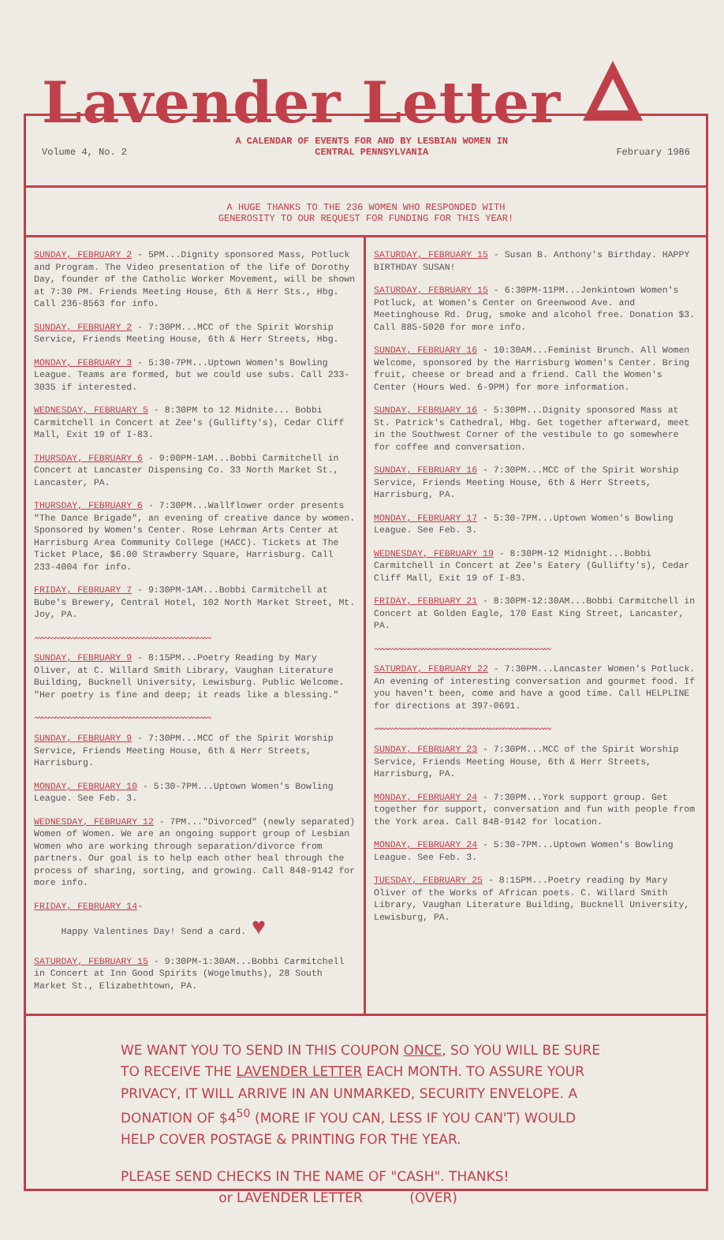Lavender Letter
Volume 4, No. 2 A CALENDAR OF EVENTS FOR AND BY LESBIAN WOMEN IN
CENTRAL PENNSYLVANIA February 1986
A HUGE THANKS TO THE 236 WOMEN WHO RESPONDED WITH
GENEROSITY TO OUR REQUEST FOR FUNDING FOR THIS YEAR!
SUNDAY, FEBRUARY 2 - 5PM...Dignity sponsored Mass, Potluck and Program. The Video presentation of the life of Dorothy Day, founder of the Catholic Worker Movement, will be shown at 7:30 PM. Friends Meeting House, 6th & Herr Sts., Hbg. Call 236-8563 for info.
SUNDAY, FEBRUARY 2 - 7:30PM...MCC of the Spirit Worship Service, Friends Meeting House, 6th & Herr Streets, Hbg.
MONDAY, FEBRUARY 3 - 5:30-7PM...Uptown Women's Bowling League. Teams are formed, but we could use subs. Call 233-3035 if interested.
WEDNESDAY, FEBRUARY 5 - 8:30PM to 12 Midnite... Bobbi Carmitchell in Concert at Zee's (Gullifty's), Cedar Cliff Mall, Exit 19 of I-83.
THURSDAY, FEBRUARY 6 - 9:00PM-1AM...Bobbi Carmitchell in Concert at Lancaster Dispensing Co. 33 North Market St., Lancaster, PA.
THURSDAY, FEBRUARY 6 - 7:30PM...Wallflower order presents "The Dance Brigade", an evening of creative dance by women. Sponsored by Women's Center. Rose Lehrman Arts Center at Harrisburg Area Community College (HACC). Tickets at The Ticket Place, $6.00 Strawberry Square, Harrisburg. Call 233-4004 for info.
FRIDAY, FEBRUARY 7 - 9:30PM-1AM...Bobbi Carmitchell at Bube's Brewery, Central Hotel, 102 North Market Street, Mt. Joy, PA.
〰〰〰〰〰〰〰〰〰〰〰〰〰〰〰〰〰〰〰〰〰〰〰〰〰〰
SUNDAY, FEBRUARY 9 - 8:15PM...Poetry Reading by Mary Oliver, at C. Willard Smith Library, Vaughan Literature Building, Bucknell University, Lewisburg. Public Welcome. "Her poetry is fine and deep; it reads like a blessing."
〰〰〰〰〰〰〰〰〰〰〰〰〰〰〰〰〰〰〰〰〰〰〰〰〰〰
SUNDAY, FEBRUARY 9 - 7:30PM...MCC of the Spirit Worship Service, Friends Meeting House, 6th & Herr Streets, Harrisburg.
MONDAY, FEBRUARY 10 - 5:30-7PM...Uptown Women's Bowling League. See Feb. 3.
WEDNESDAY, FEBRUARY 12 - 7PM..."Divorced" (newly separated) Women of Women. We are an ongoing support group of Lesbian Women who are working through separation/divorce from partners. Our goal is to help each other heal through the process of sharing, sorting, and growing. Call 848-9142 for more info.
FRIDAY, FEBRUARY 14-
Happy Valentines Day! Send a card. ♥
SATURDAY, FEBRUARY 15 - 9:30PM-1:30AM...Bobbi Carmitchell in Concert at Inn Good Spirits (Wogelmuths), 28 South Market St., Elizabethtown, PA.
SATURDAY, FEBRUARY 15 - Susan B. Anthony's Birthday. HAPPY BIRTHDAY SUSAN!
SATURDAY, FEBRUARY 15 - 6:30PM-11PM...Jenkintown Women's Potluck, at Women's Center on Greenwood Ave. and Meetinghouse Rd. Drug, smoke and alcohol free. Donation $3. Call 885-5020 for more info.
SUNDAY, FEBRUARY 16 - 10:30AM...Feminist Brunch. All Women Welcome, sponsored by the Harrisburg Women's Center. Bring fruit, cheese or bread and a friend. Call the Women's Center (Hours Wed. 6-9PM) for more information.
SUNDAY, FEBRUARY 16 - 5:30PM...Dignity sponsored Mass at St. Patrick's Cathedral, Hbg. Get together afterward, meet in the Southwest Corner of the vestibule to go somewhere for coffee and conversation.
SUNDAY, FEBRUARY 16 - 7:30PM...MCC of the Spirit Worship Service, Friends Meeting House, 6th & Herr Streets, Harrisburg, PA.
MONDAY, FEBRUARY 17 - 5:30-7PM...Uptown Women's Bowling League. See Feb. 3.
WEDNESDAY, FEBRUARY 19 - 8:30PM-12 Midnight...Bobbi Carmitchell in Concert at Zee's Eatery (Gullifty's), Cedar Cliff Mall, Exit 19 of I-83.
FRIDAY, FEBRUARY 21 - 8:30PM-12:30AM...Bobbi Carmitchell in Concert at Golden Eagle, 170 East King Street, Lancaster, PA.
〰〰〰〰〰〰〰〰〰〰〰〰〰〰〰〰〰〰〰〰〰〰〰〰〰〰
SATURDAY, FEBRUARY 22 - 7:30PM...Lancaster Women's Potluck. An evening of interesting conversation and gourmet food. If you haven't been, come and have a good time. Call HELPLINE for directions at 397-0691.
〰〰〰〰〰〰〰〰〰〰〰〰〰〰〰〰〰〰〰〰〰〰〰〰〰〰
SUNDAY, FEBRUARY 23 - 7:30PM...MCC of the Spirit Worship Service, Friends Meeting House, 6th & Herr Streets, Harrisburg, PA.
MONDAY, FEBRUARY 24 - 7:30PM...York support group. Get together for support, conversation and fun with people from the York area. Call 848-9142 for location.
MONDAY, FEBRUARY 24 - 5:30-7PM...Uptown Women's Bowling League. See Feb. 3.
TUESDAY, FEBRUARY 25 - 8:15PM...Poetry reading by Mary Oliver of the Works of African poets. C. Willard Smith Library, Vaughan Literature Building, Bucknell University, Lewisburg, PA.
WE WANT YOU TO SEND IN THIS COUPON ONCE, SO YOU WILL BE SURE TO RECEIVE THE LAVENDER LETTER EACH MONTH. TO ASSURE YOUR PRIVACY, IT WILL ARRIVE IN AN UNMARKED, SECURITY ENVELOPE. A DONATION OF $4<sup>50</sup> (MORE IF YOU CAN, LESS IF YOU CAN'T) WOULD HELP COVER POSTAGE & PRINTING FOR THE YEAR.
PLEASE SEND CHECKS IN THE NAME OF "CASH". THANKS!
or LAVENDER LETTER (OVER)